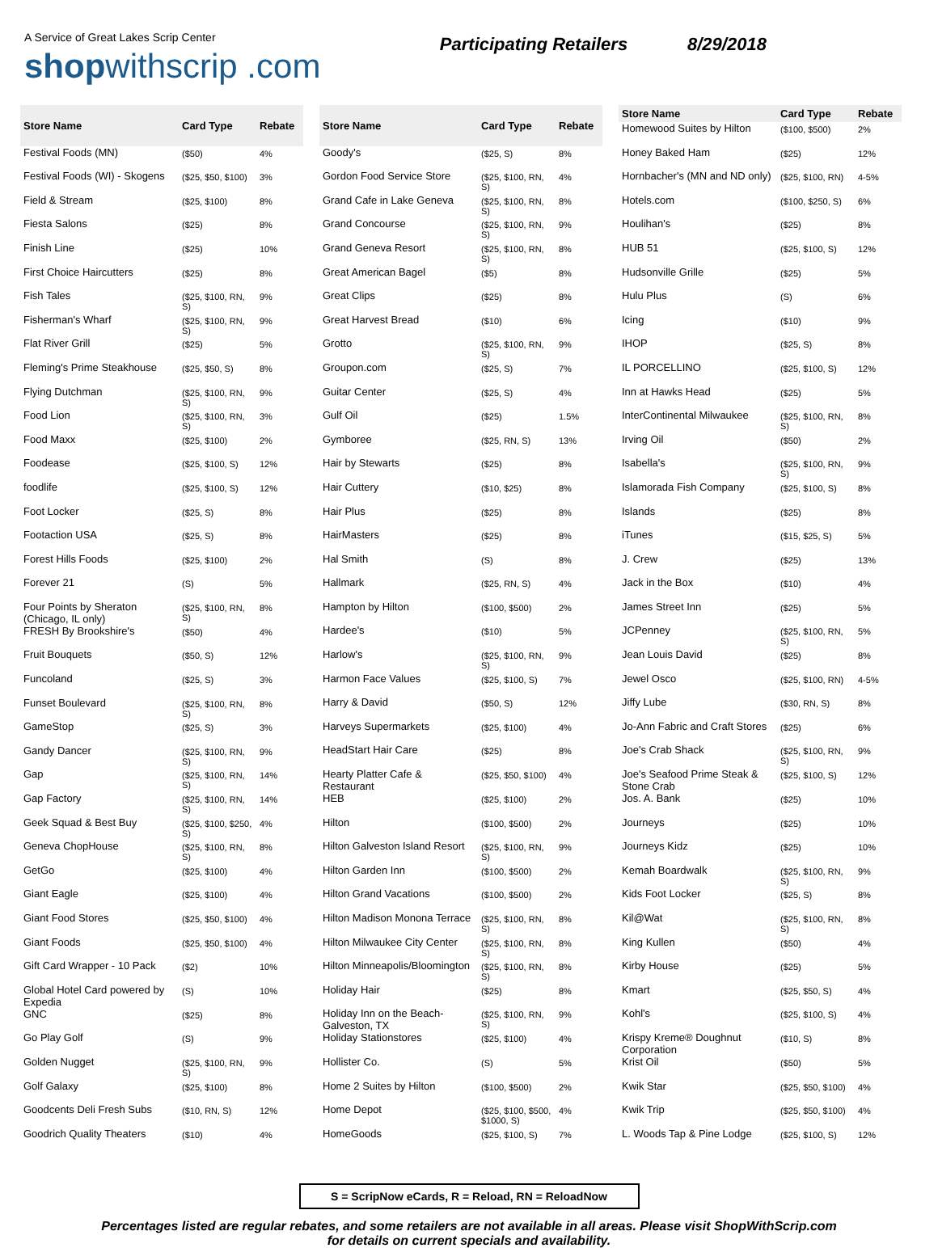A Service of Great Lakes Scrip Center
shopwithscrip .com
Participating Retailers 8/29/2018
| Store Name | Card Type | Rebate |
| --- | --- | --- |
| Festival Foods (MN) | ($50) | 4% |
| Festival Foods (WI) - Skogens | ($25, $50, $100) | 3% |
| Field & Stream | ($25, $100) | 8% |
| Fiesta Salons | ($25) | 8% |
| Finish Line | ($25) | 10% |
| First Choice Haircutters | ($25) | 8% |
| Fish Tales | ($25, $100, RN, S) | 9% |
| Fisherman's Wharf | ($25, $100, RN, S) | 9% |
| Flat River Grill | ($25) | 5% |
| Fleming's Prime Steakhouse | ($25, $50, S) | 8% |
| Flying Dutchman | ($25, $100, RN, S) | 9% |
| Food Lion | ($25, $100, RN, S) | 3% |
| Food Maxx | ($25, $100) | 2% |
| Foodease | ($25, $100, S) | 12% |
| foodlife | ($25, $100, S) | 12% |
| Foot Locker | ($25, S) | 8% |
| Footaction USA | ($25, S) | 8% |
| Forest Hills Foods | ($25, $100) | 2% |
| Forever 21 | (S) | 5% |
| Four Points by Sheraton (Chicago, IL only) | ($25, $100, RN, S) | 8% |
| FRESH By Brookshire's | ($50) | 4% |
| Fruit Bouquets | ($50, S) | 12% |
| Funcoland | ($25, S) | 3% |
| Funset Boulevard | ($25, $100, RN, S) | 8% |
| GameStop | ($25, S) | 3% |
| Gandy Dancer | ($25, $100, RN, S) | 9% |
| Gap | ($25, $100, RN, S) | 14% |
| Gap Factory | ($25, $100, RN, S) | 14% |
| Geek Squad & Best Buy | ($25, $100, $250, S) | 4% |
| Geneva ChopHouse | ($25, $100, RN, S) | 8% |
| GetGo | ($25, $100) | 4% |
| Giant Eagle | ($25, $100) | 4% |
| Giant Food Stores | ($25, $50, $100) | 4% |
| Giant Foods | ($25, $50, $100) | 4% |
| Gift Card Wrapper - 10 Pack | ($2) | 10% |
| Global Hotel Card powered by Expedia | (S) | 10% |
| GNC | ($25) | 8% |
| Go Play Golf | (S) | 9% |
| Golden Nugget | ($25, $100, RN, S) | 9% |
| Golf Galaxy | ($25, $100) | 8% |
| Goodcents Deli Fresh Subs | ($10, RN, S) | 12% |
| Goodrich Quality Theaters | ($10) | 4% |
| Store Name | Card Type | Rebate |
| --- | --- | --- |
| Goody's | ($25, S) | 8% |
| Gordon Food Service Store | ($25, $100, RN, S) | 4% |
| Grand Cafe in Lake Geneva | ($25, $100, RN, S) | 8% |
| Grand Concourse | ($25, $100, RN, S) | 9% |
| Grand Geneva Resort | ($25, $100, RN, S) | 8% |
| Great American Bagel | ($5) | 8% |
| Great Clips | ($25) | 8% |
| Great Harvest Bread | ($10) | 6% |
| Grotto | ($25, $100, RN, S) | 9% |
| Groupon.com | ($25, S) | 7% |
| Guitar Center | ($25, S) | 4% |
| Gulf Oil | ($25) | 1.5% |
| Gymboree | ($25, RN, S) | 13% |
| Hair by Stewarts | ($25) | 8% |
| Hair Cuttery | ($10, $25) | 8% |
| Hair Plus | ($25) | 8% |
| HairMasters | ($25) | 8% |
| Hal Smith | (S) | 8% |
| Hallmark | ($25, RN, S) | 4% |
| Hampton by Hilton | ($100, $500) | 2% |
| Hardee's | ($10) | 5% |
| Harlow's | ($25, $100, RN, S) | 9% |
| Harmon Face Values | ($25, $100, S) | 7% |
| Harry & David | ($50, S) | 12% |
| Harveys Supermarkets | ($25, $100) | 4% |
| HeadStart Hair Care | ($25) | 8% |
| Hearty Platter Cafe & Restaurant | ($25, $50, $100) | 4% |
| HEB | ($25, $100) | 2% |
| Hilton | ($100, $500) | 2% |
| Hilton Galveston Island Resort | ($25, $100, RN, S) | 9% |
| Hilton Garden Inn | ($100, $500) | 2% |
| Hilton Grand Vacations | ($100, $500) | 2% |
| Hilton Madison Monona Terrace | ($25, $100, RN, S) | 8% |
| Hilton Milwaukee City Center | ($25, $100, RN, S) | 8% |
| Hilton Minneapolis/Bloomington | ($25, $100, RN, S) | 8% |
| Holiday Hair | ($25) | 8% |
| Holiday Inn on the Beach-Galveston, TX | ($25, $100, RN, S) | 9% |
| Holiday Stationstores | ($25, $100) | 4% |
| Hollister Co. | (S) | 5% |
| Home 2 Suites by Hilton | ($100, $500) | 2% |
| Home Depot | ($25, $100, $500, $1000, S) | 4% |
| HomeGoods | ($25, $100, S) | 7% |
| Store Name | Card Type | Rebate |
| --- | --- | --- |
| Homewood Suites by Hilton | ($100, $500) | 2% |
| Honey Baked Ham | ($25) | 12% |
| Hornbacher's (MN and ND only) | ($25, $100, RN) | 4-5% |
| Hotels.com | ($100, $250, S) | 6% |
| Houlihan's | ($25) | 8% |
| HUB 51 | ($25, $100, S) | 12% |
| Hudsonville Grille | ($25) | 5% |
| Hulu Plus | (S) | 6% |
| Icing | ($10) | 9% |
| IHOP | ($25, S) | 8% |
| IL PORCELLINO | ($25, $100, S) | 12% |
| Inn at Hawks Head | ($25) | 5% |
| InterContinental Milwaukee | ($25, $100, RN, S) | 8% |
| Irving Oil | ($50) | 2% |
| Isabella's | ($25, $100, RN, S) | 9% |
| Islamorada Fish Company | ($25, $100, S) | 8% |
| Islands | ($25) | 8% |
| iTunes | ($15, $25, S) | 5% |
| J. Crew | ($25) | 13% |
| Jack in the Box | ($10) | 4% |
| James Street Inn | ($25) | 5% |
| JCPenney | ($25, $100, RN, S) | 5% |
| Jean Louis David | ($25) | 8% |
| Jewel Osco | ($25, $100, RN) | 4-5% |
| Jiffy Lube | ($30, RN, S) | 8% |
| Jo-Ann Fabric and Craft Stores | ($25) | 6% |
| Joe's Crab Shack | ($25, $100, RN, S) | 9% |
| Joe's Seafood Prime Steak & Stone Crab | ($25, $100, S) | 12% |
| Jos. A. Bank | ($25) | 10% |
| Journeys | ($25) | 10% |
| Journeys Kidz | ($25) | 10% |
| Kemah Boardwalk | ($25, $100, RN, S) | 9% |
| Kids Foot Locker | ($25, S) | 8% |
| Kil@Wat | ($25, $100, RN, S) | 8% |
| King Kullen | ($50) | 4% |
| Kirby House | ($25) | 5% |
| Kmart | ($25, $50, S) | 4% |
| Kohl's | ($25, $100, S) | 4% |
| Krispy Kreme® Doughnut Corporation | ($10, S) | 8% |
| Krist Oil | ($50) | 5% |
| Kwik Star | ($25, $50, $100) | 4% |
| Kwik Trip | ($25, $50, $100) | 4% |
| L. Woods Tap & Pine Lodge | ($25, $100, S) | 12% |
S = ScripNow eCards, R = Reload, RN = ReloadNow
Percentages listed are regular rebates, and some retailers are not available in all areas. Please visit ShopWithScrip.com
for details on current specials and availability.